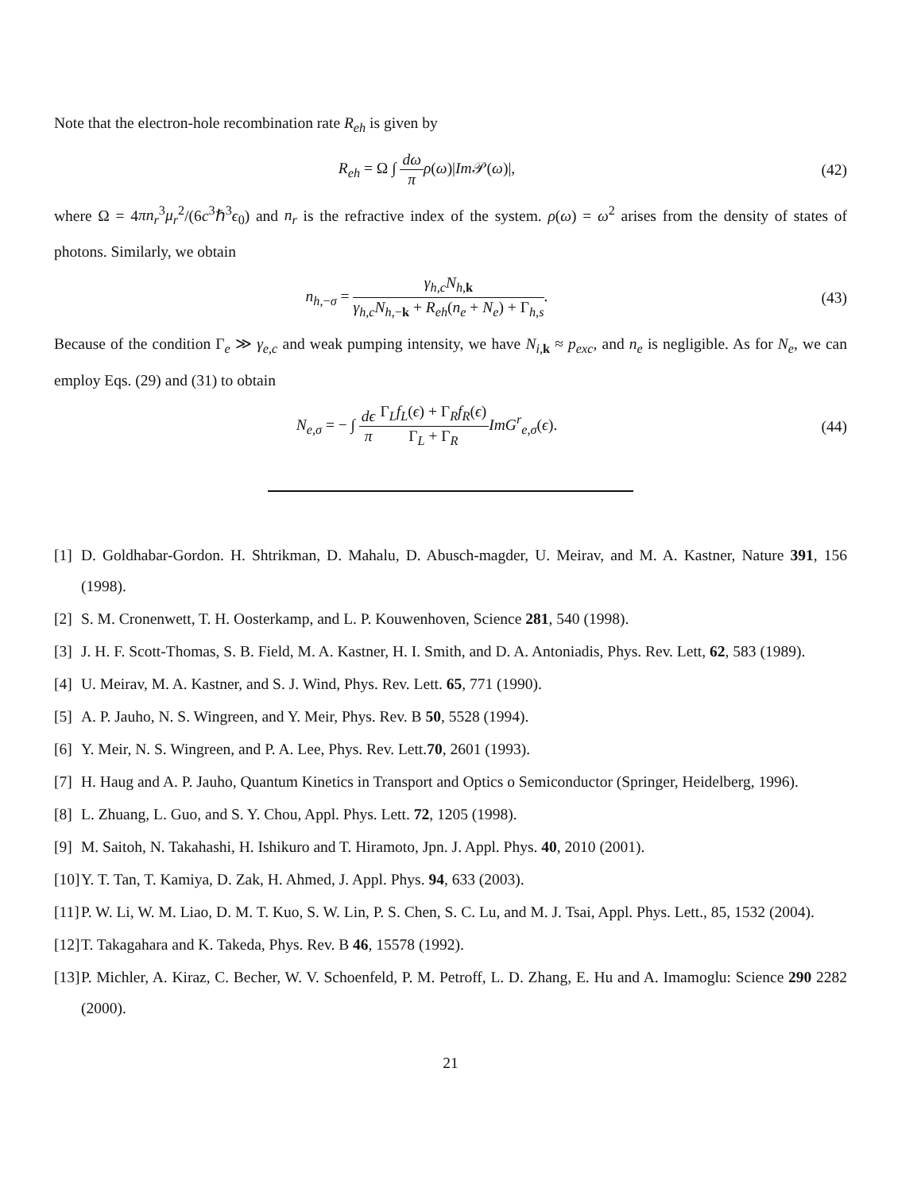Note that the electron-hole recombination rate R<sub>eh</sub> is given by
R<sub>eh</sub> = Ω ∫ dω π ρ(ω)|Im 𝒫(ω)|, (42)
where Ω = 4πn<sub>r</sub><sup>3</sup>μ<sub>r</sub><sup>2</sup>/(6c<sup>3</sup>ℏ<sup>3</sup>ϵ<sub>0</sub>) and n<sub>r</sub> is the refractive index of the system. ρ(ω) = ω<sup>2</sup> arises from the density of states of photons. Similarly, we obtain
n<sub>h,−σ</sub> = γ<sub>h,c</sub>N<sub>h,k</sub> γ<sub>h,c</sub>N<sub>h,−k</sub> + R<sub>eh</sub>(n<sub>e</sub> + N<sub>e</sub>) + Γ<sub>h,s</sub>.
(43)
Because of the condition Γ<sub>e</sub> ≫ γ<sub>e,c</sub> and weak pumping intensity, we have N<sub>i,k</sub> ≈ p<sub>exc</sub>, and n<sub>e</sub> is negligible. As for N<sub>e</sub>, we can employ Eqs. (29) and (31) to obtain
N<sub>e,σ</sub> = − ∫ dϵ π Γ<sub>L</sub>f<sub>L</sub>(ϵ) + Γ<sub>R</sub>f<sub>R</sub>(ϵ) Γ<sub>L</sub> + Γ<sub>R</sub> ImG<sup>r</sup><sub>e,σ</sub>(ϵ).
(44)
[1] D. Goldhabar-Gordon. H. Shtrikman, D. Mahalu, D. Abusch-magder, U. Meirav, and M. A. Kastner, Nature 391, 156 (1998).
[2] S. M. Cronenwett, T. H. Oosterkamp, and L. P. Kouwenhoven, Science 281, 540 (1998).
[3] J. H. F. Scott-Thomas, S. B. Field, M. A. Kastner, H. I. Smith, and D. A. Antoniadis, Phys. Rev. Lett, 62, 583 (1989).
[4] U. Meirav, M. A. Kastner, and S. J. Wind, Phys. Rev. Lett. 65, 771 (1990).
[5] A. P. Jauho, N. S. Wingreen, and Y. Meir, Phys. Rev. B 50, 5528 (1994).
[6] Y. Meir, N. S. Wingreen, and P. A. Lee, Phys. Rev. Lett.70, 2601 (1993).
[7] H. Haug and A. P. Jauho, Quantum Kinetics in Transport and Optics o Semiconductor (Springer, Heidelberg, 1996).
[8] L. Zhuang, L. Guo, and S. Y. Chou, Appl. Phys. Lett. 72, 1205 (1998).
[9] M. Saitoh, N. Takahashi, H. Ishikuro and T. Hiramoto, Jpn. J. Appl. Phys. 40, 2010 (2001).
[10] Y. T. Tan, T. Kamiya, D. Zak, H. Ahmed, J. Appl. Phys. 94, 633 (2003).
[11] P. W. Li, W. M. Liao, D. M. T. Kuo, S. W. Lin, P. S. Chen, S. C. Lu, and M. J. Tsai, Appl. Phys. Lett., 85, 1532 (2004).
[12] T. Takagahara and K. Takeda, Phys. Rev. B 46, 15578 (1992).
[13] P. Michler, A. Kiraz, C. Becher, W. V. Schoenfeld, P. M. Petroff, L. D. Zhang, E. Hu and A. Imamoglu: Science 290 2282 (2000).
21